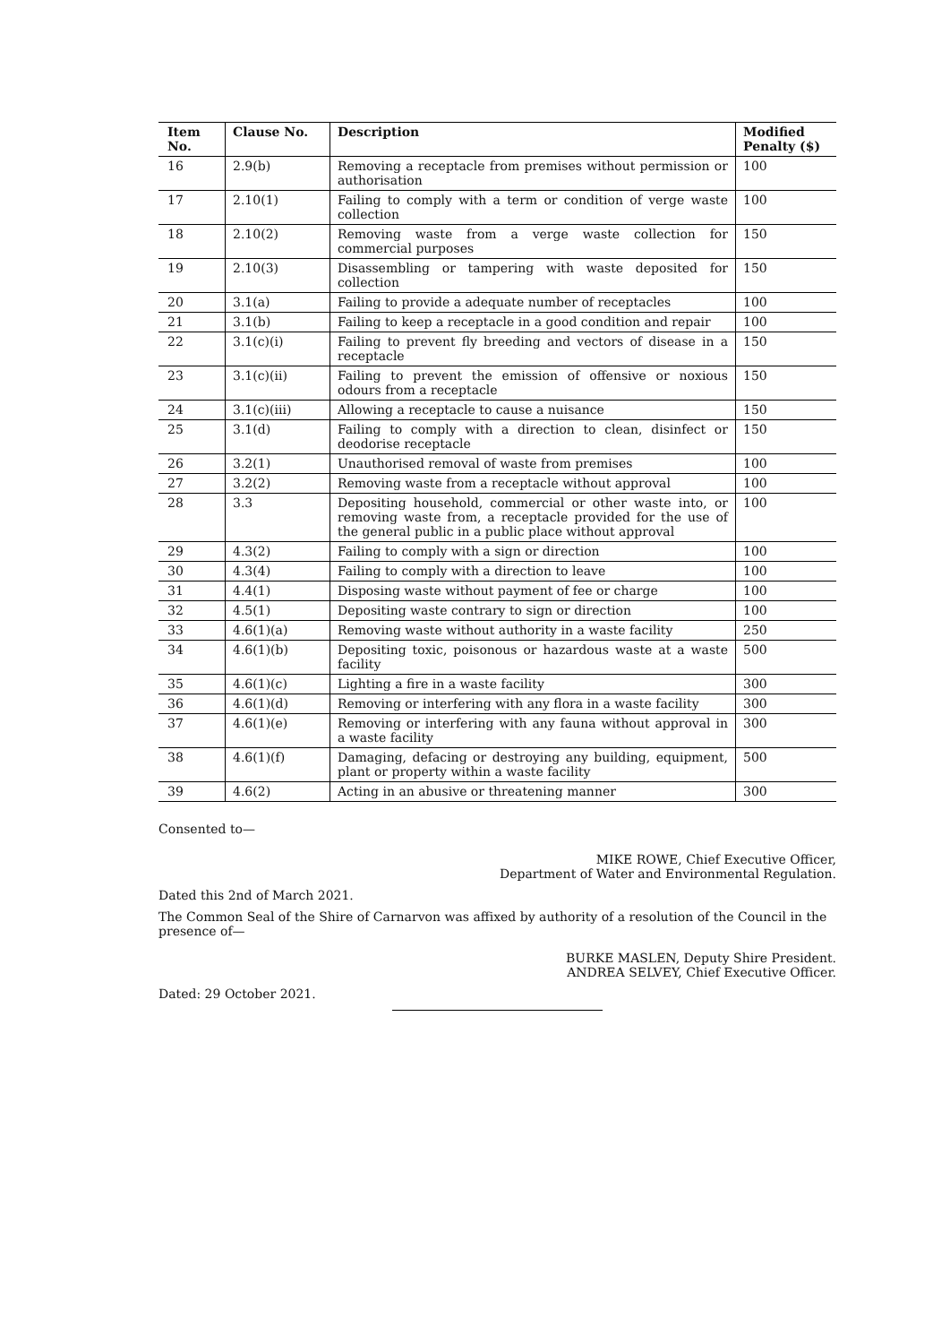| Item No. | Clause No. | Description | Modified Penalty ($) |
| --- | --- | --- | --- |
| 16 | 2.9(b) | Removing a receptacle from premises without permission or authorisation | 100 |
| 17 | 2.10(1) | Failing to comply with a term or condition of verge waste collection | 100 |
| 18 | 2.10(2) | Removing waste from a verge waste collection for commercial purposes | 150 |
| 19 | 2.10(3) | Disassembling or tampering with waste deposited for collection | 150 |
| 20 | 3.1(a) | Failing to provide a adequate number of receptacles | 100 |
| 21 | 3.1(b) | Failing to keep a receptacle in a good condition and repair | 100 |
| 22 | 3.1(c)(i) | Failing to prevent fly breeding and vectors of disease in a receptacle | 150 |
| 23 | 3.1(c)(ii) | Failing to prevent the emission of offensive or noxious odours from a receptacle | 150 |
| 24 | 3.1(c)(iii) | Allowing a receptacle to cause a nuisance | 150 |
| 25 | 3.1(d) | Failing to comply with a direction to clean, disinfect or deodorise receptacle | 150 |
| 26 | 3.2(1) | Unauthorised removal of waste from premises | 100 |
| 27 | 3.2(2) | Removing waste from a receptacle without approval | 100 |
| 28 | 3.3 | Depositing household, commercial or other waste into, or removing waste from, a receptacle provided for the use of the general public in a public place without approval | 100 |
| 29 | 4.3(2) | Failing to comply with a sign or direction | 100 |
| 30 | 4.3(4) | Failing to comply with a direction to leave | 100 |
| 31 | 4.4(1) | Disposing waste without payment of fee or charge | 100 |
| 32 | 4.5(1) | Depositing waste contrary to sign or direction | 100 |
| 33 | 4.6(1)(a) | Removing waste without authority in a waste facility | 250 |
| 34 | 4.6(1)(b) | Depositing toxic, poisonous or hazardous waste at a waste facility | 500 |
| 35 | 4.6(1)(c) | Lighting a fire in a waste facility | 300 |
| 36 | 4.6(1)(d) | Removing or interfering with any flora in a waste facility | 300 |
| 37 | 4.6(1)(e) | Removing or interfering with any fauna without approval in a waste facility | 300 |
| 38 | 4.6(1)(f) | Damaging, defacing or destroying any building, equipment, plant or property within a waste facility | 500 |
| 39 | 4.6(2) | Acting in an abusive or threatening manner | 300 |
Consented to—
MIKE ROWE, Chief Executive Officer,
Department of Water and Environmental Regulation.
Dated this 2nd of March 2021.
The Common Seal of the Shire of Carnarvon was affixed by authority of a resolution of the Council in the presence of—
BURKE MASLEN, Deputy Shire President.
ANDREA SELVEY, Chief Executive Officer.
Dated: 29 October 2021.